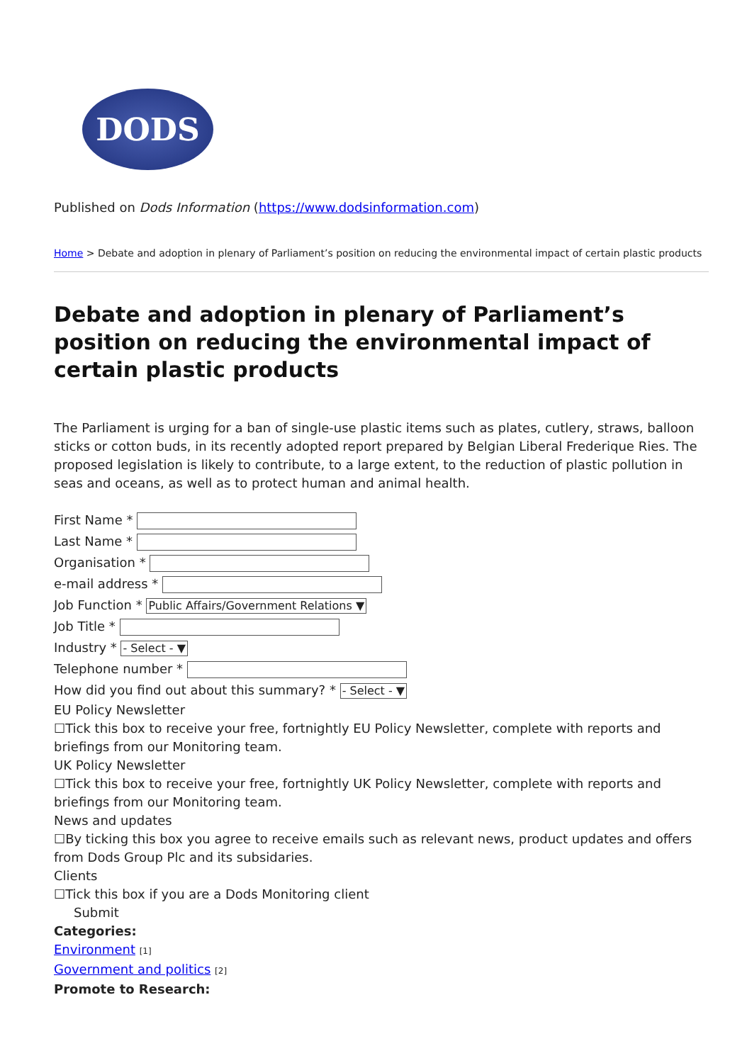DODS
Published on Dods Information (https://www.dodsinformation.com)
Home > Debate and adoption in plenary of Parliament’s position on reducing the environmental impact of certain plastic products
Debate and adoption in plenary of Parliament’s position on reducing the environmental impact of certain plastic products
The Parliament is urging for a ban of single-use plastic items such as plates, cutlery, straws, balloon sticks or cotton buds, in its recently adopted report prepared by Belgian Liberal Frederique Ries. The proposed legislation is likely to contribute, to a large extent, to the reduction of plastic pollution in seas and oceans, as well as to protect human and animal health.
First Name *
Last Name *
Organisation *
e-mail address *
Job Function * Public Affairs/Government Relations ▼
Job Title *
Industry * - Select - ▼
Telephone number *
How did you find out about this summary? * - Select - ▼
EU Policy Newsletter
☐Tick this box to receive your free, fortnightly EU Policy Newsletter, complete with reports and briefings from our Monitoring team.
UK Policy Newsletter
☐Tick this box to receive your free, fortnightly UK Policy Newsletter, complete with reports and briefings from our Monitoring team.
News and updates
☐By ticking this box you agree to receive emails such as relevant news, product updates and offers from Dods Group Plc and its subsidaries.
Clients
☐Tick this box if you are a Dods Monitoring client
Submit
Categories:
Environment [1]
Government and politics [2]
Promote to Research: